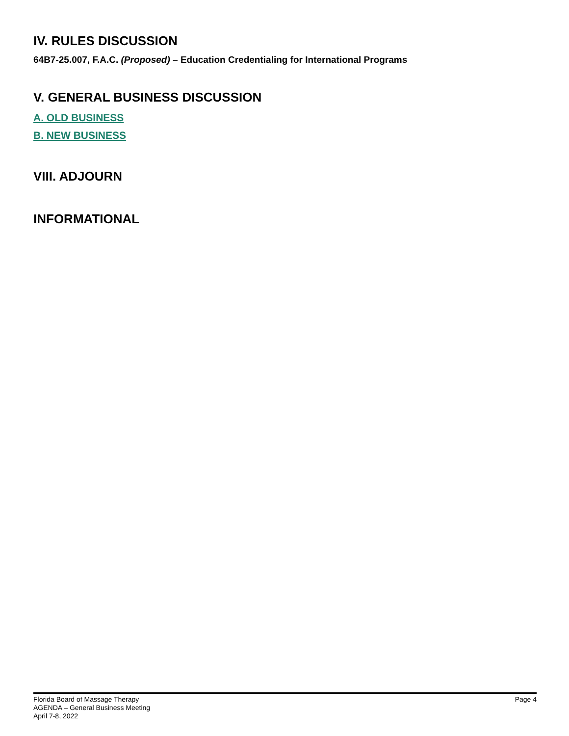IV. RULES DISCUSSION
64B7-25.007, F.A.C. (Proposed) – Education Credentialing for International Programs
V. GENERAL BUSINESS DISCUSSION
A. OLD BUSINESS
B. NEW BUSINESS
VIII. ADJOURN
INFORMATIONAL
Florida Board of Massage Therapy
AGENDA – General Business Meeting
April 7-8, 2022
Page 4